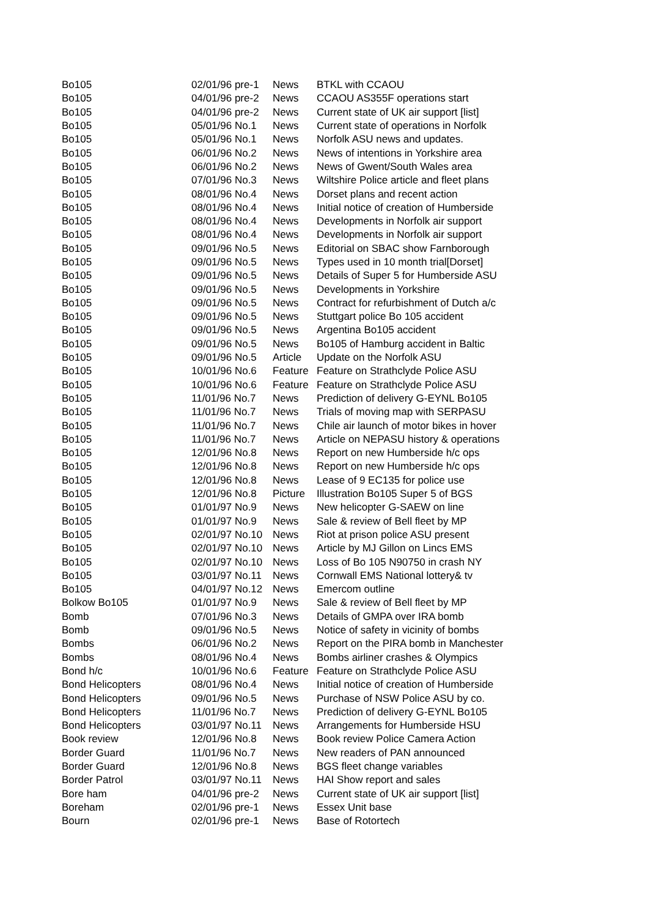| Bo105 | 02/01/96 pre-1 | News | BTKL with CCAOU |
| Bo105 | 04/01/96 pre-2 | News | CCAOU AS355F operations start |
| Bo105 | 04/01/96 pre-2 | News | Current state of UK air support [list] |
| Bo105 | 05/01/96 No.1 | News | Current state of operations in Norfolk |
| Bo105 | 05/01/96 No.1 | News | Norfolk ASU news and updates. |
| Bo105 | 06/01/96 No.2 | News | News of intentions in Yorkshire area |
| Bo105 | 06/01/96 No.2 | News | News of Gwent/South Wales area |
| Bo105 | 07/01/96 No.3 | News | Wiltshire Police article and fleet plans |
| Bo105 | 08/01/96 No.4 | News | Dorset plans and recent action |
| Bo105 | 08/01/96 No.4 | News | Initial notice of creation of Humberside |
| Bo105 | 08/01/96 No.4 | News | Developments in Norfolk air support |
| Bo105 | 08/01/96 No.4 | News | Developments in Norfolk air support |
| Bo105 | 09/01/96 No.5 | News | Editorial on SBAC show Farnborough |
| Bo105 | 09/01/96 No.5 | News | Types used in 10 month trial[Dorset] |
| Bo105 | 09/01/96 No.5 | News | Details of Super 5 for Humberside ASU |
| Bo105 | 09/01/96 No.5 | News | Developments in Yorkshire |
| Bo105 | 09/01/96 No.5 | News | Contract for refurbishment of Dutch a/c |
| Bo105 | 09/01/96 No.5 | News | Stuttgart police Bo 105 accident |
| Bo105 | 09/01/96 No.5 | News | Argentina Bo105 accident |
| Bo105 | 09/01/96 No.5 | News | Bo105 of Hamburg accident in Baltic |
| Bo105 | 09/01/96 No.5 | Article | Update on the Norfolk ASU |
| Bo105 | 10/01/96 No.6 | Feature | Feature on Strathclyde Police ASU |
| Bo105 | 10/01/96 No.6 | Feature | Feature on Strathclyde Police ASU |
| Bo105 | 11/01/96 No.7 | News | Prediction of delivery G-EYNL Bo105 |
| Bo105 | 11/01/96 No.7 | News | Trials of moving map with SERPASU |
| Bo105 | 11/01/96 No.7 | News | Chile air launch of motor bikes in hover |
| Bo105 | 11/01/96 No.7 | News | Article on NEPASU history & operations |
| Bo105 | 12/01/96 No.8 | News | Report on new Humberside h/c ops |
| Bo105 | 12/01/96 No.8 | News | Report on new Humberside h/c ops |
| Bo105 | 12/01/96 No.8 | News | Lease of 9 EC135 for police use |
| Bo105 | 12/01/96 No.8 | Picture | Illustration Bo105 Super 5 of BGS |
| Bo105 | 01/01/97 No.9 | News | New helicopter G-SAEW on line |
| Bo105 | 01/01/97 No.9 | News | Sale & review of Bell fleet by MP |
| Bo105 | 02/01/97 No.10 | News | Riot at prison police ASU present |
| Bo105 | 02/01/97 No.10 | News | Article by MJ Gillon on Lincs EMS |
| Bo105 | 02/01/97 No.10 | News | Loss of Bo 105 N90750 in crash NY |
| Bo105 | 03/01/97 No.11 | News | Cornwall EMS National lottery& tv |
| Bo105 | 04/01/97 No.12 | News | Emercom outline |
| Bolkow Bo105 | 01/01/97 No.9 | News | Sale & review of Bell fleet by MP |
| Bomb | 07/01/96 No.3 | News | Details of GMPA over IRA bomb |
| Bomb | 09/01/96 No.5 | News | Notice of safety in vicinity of bombs |
| Bombs | 06/01/96 No.2 | News | Report on the PIRA bomb in Manchester |
| Bombs | 08/01/96 No.4 | News | Bombs airliner crashes & Olympics |
| Bond h/c | 10/01/96 No.6 | Feature | Feature on Strathclyde Police ASU |
| Bond Helicopters | 08/01/96 No.4 | News | Initial notice of creation of Humberside |
| Bond Helicopters | 09/01/96 No.5 | News | Purchase of NSW Police ASU by co. |
| Bond Helicopters | 11/01/96 No.7 | News | Prediction of delivery G-EYNL Bo105 |
| Bond Helicopters | 03/01/97 No.11 | News | Arrangements for Humberside HSU |
| Book review | 12/01/96 No.8 | News | Book review Police Camera Action |
| Border Guard | 11/01/96 No.7 | News | New readers of PAN announced |
| Border Guard | 12/01/96 No.8 | News | BGS fleet change variables |
| Border Patrol | 03/01/97 No.11 | News | HAI Show report and sales |
| Bore ham | 04/01/96 pre-2 | News | Current state of UK air support [list] |
| Boreham | 02/01/96 pre-1 | News | Essex Unit base |
| Bourn | 02/01/96 pre-1 | News | Base of Rotortech |